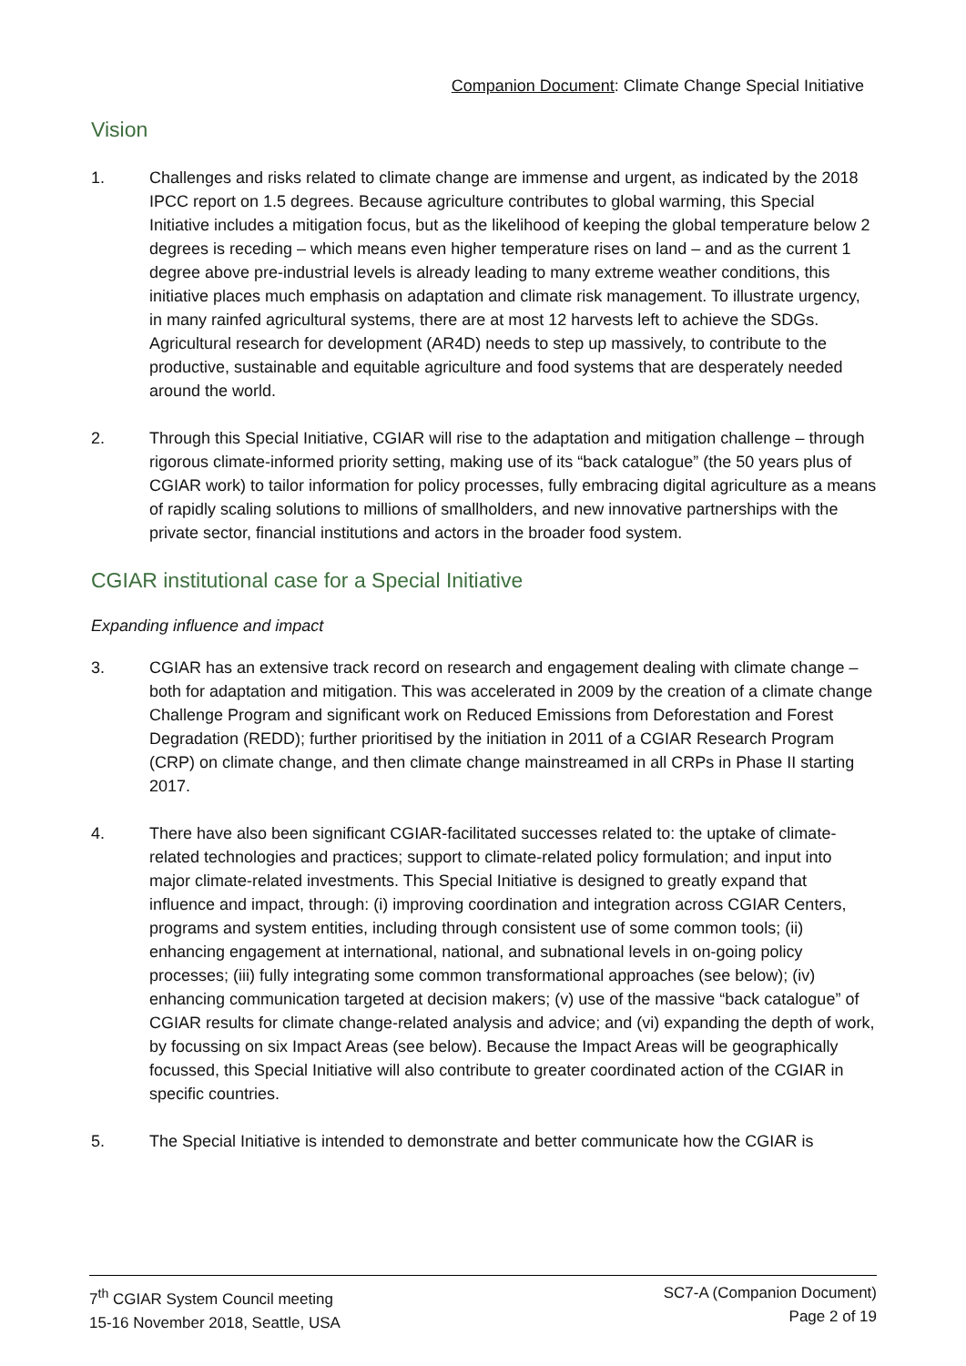Companion Document: Climate Change Special Initiative
Vision
1. Challenges and risks related to climate change are immense and urgent, as indicated by the 2018 IPCC report on 1.5 degrees. Because agriculture contributes to global warming, this Special Initiative includes a mitigation focus, but as the likelihood of keeping the global temperature below 2 degrees is receding – which means even higher temperature rises on land – and as the current 1 degree above pre-industrial levels is already leading to many extreme weather conditions, this initiative places much emphasis on adaptation and climate risk management. To illustrate urgency, in many rainfed agricultural systems, there are at most 12 harvests left to achieve the SDGs. Agricultural research for development (AR4D) needs to step up massively, to contribute to the productive, sustainable and equitable agriculture and food systems that are desperately needed around the world.
2. Through this Special Initiative, CGIAR will rise to the adaptation and mitigation challenge – through rigorous climate-informed priority setting, making use of its “back catalogue” (the 50 years plus of CGIAR work) to tailor information for policy processes, fully embracing digital agriculture as a means of rapidly scaling solutions to millions of smallholders, and new innovative partnerships with the private sector, financial institutions and actors in the broader food system.
CGIAR institutional case for a Special Initiative
Expanding influence and impact
3. CGIAR has an extensive track record on research and engagement dealing with climate change – both for adaptation and mitigation. This was accelerated in 2009 by the creation of a climate change Challenge Program and significant work on Reduced Emissions from Deforestation and Forest Degradation (REDD); further prioritised by the initiation in 2011 of a CGIAR Research Program (CRP) on climate change, and then climate change mainstreamed in all CRPs in Phase II starting 2017.
4. There have also been significant CGIAR-facilitated successes related to: the uptake of climate-related technologies and practices; support to climate-related policy formulation; and input into major climate-related investments. This Special Initiative is designed to greatly expand that influence and impact, through: (i) improving coordination and integration across CGIAR Centers, programs and system entities, including through consistent use of some common tools; (ii) enhancing engagement at international, national, and subnational levels in on-going policy processes; (iii) fully integrating some common transformational approaches (see below); (iv) enhancing communication targeted at decision makers; (v) use of the massive “back catalogue” of CGIAR results for climate change-related analysis and advice; and (vi) expanding the depth of work, by focussing on six Impact Areas (see below). Because the Impact Areas will be geographically focussed, this Special Initiative will also contribute to greater coordinated action of the CGIAR in specific countries.
5. The Special Initiative is intended to demonstrate and better communicate how the CGIAR is
7<sup>th</sup> CGIAR System Council meeting
15-16 November 2018, Seattle, USA
SC7-A (Companion Document)
Page 2 of 19